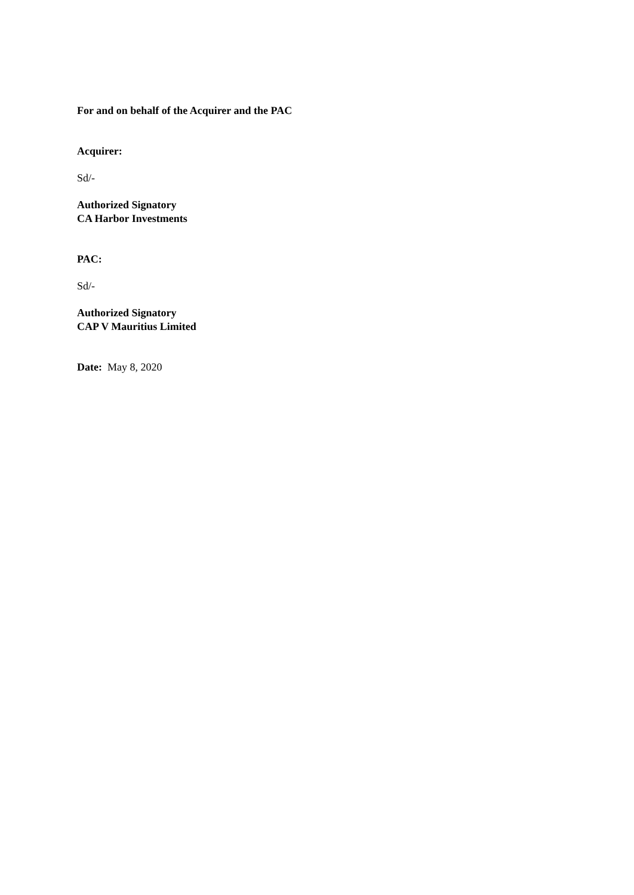For and on behalf of the Acquirer and the PAC
Acquirer:
Sd/-
Authorized Signatory
CA Harbor Investments
PAC:
Sd/-
Authorized Signatory
CAP V Mauritius Limited
Date: May 8, 2020